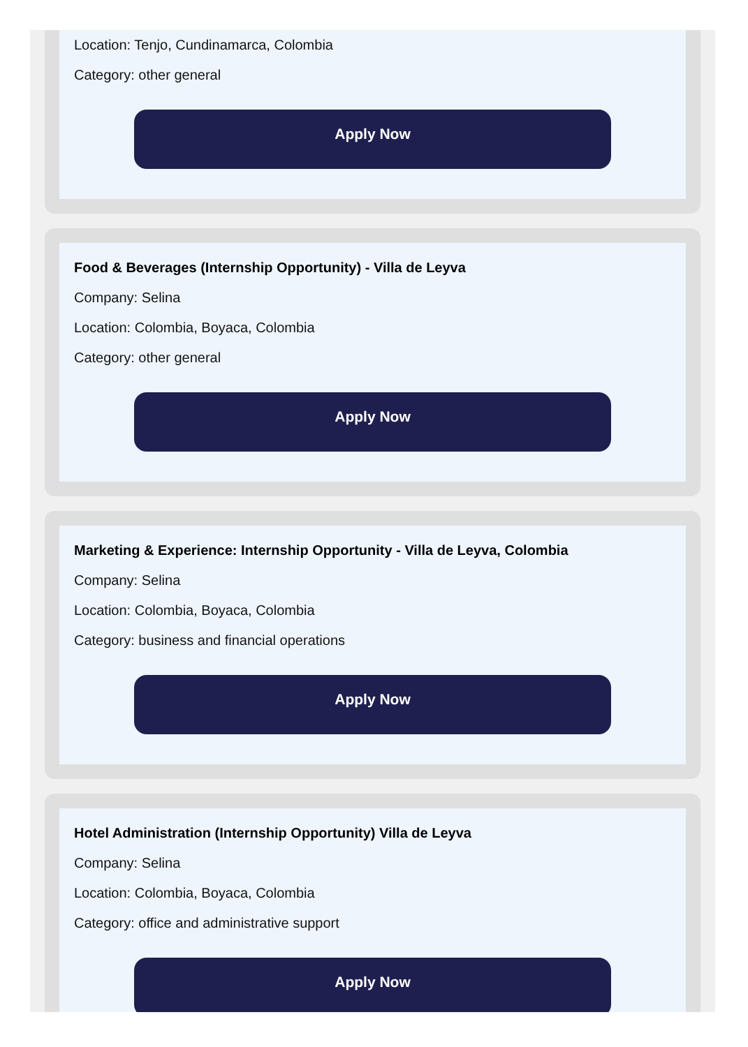Location: Tenjo, Cundinamarca, Colombia
Category: other general
Apply Now
Food & Beverages (Internship Opportunity) - Villa de Leyva
Company: Selina
Location: Colombia, Boyaca, Colombia
Category: other general
Apply Now
Marketing & Experience: Internship Opportunity - Villa de Leyva, Colombia
Company: Selina
Location: Colombia, Boyaca, Colombia
Category: business and financial operations
Apply Now
Hotel Administration (Internship Opportunity) Villa de Leyva
Company: Selina
Location: Colombia, Boyaca, Colombia
Category: office and administrative support
Apply Now